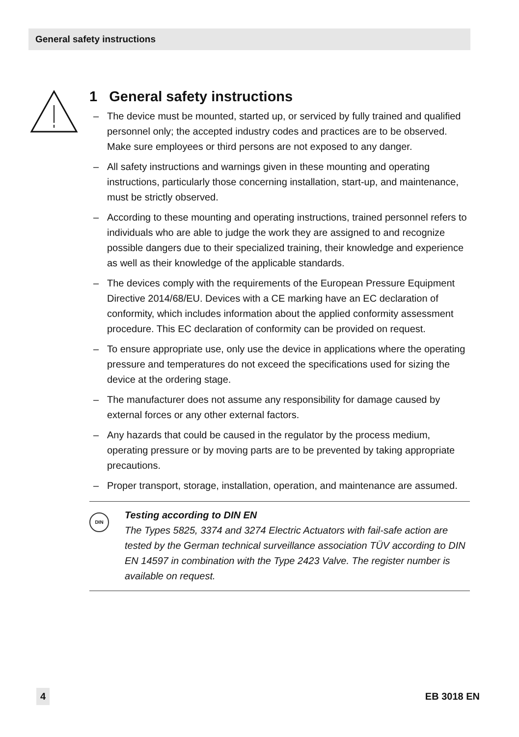General safety instructions
1 General safety instructions
– The device must be mounted, started up, or serviced by fully trained and qualified personnel only; the accepted industry codes and practices are to be observed. Make sure employees or third persons are not exposed to any danger.
– All safety instructions and warnings given in these mounting and operating instructions, particularly those concerning installation, start-up, and maintenance, must be strictly observed.
– According to these mounting and operating instructions, trained personnel refers to individuals who are able to judge the work they are assigned to and recognize possible dangers due to their specialized training, their knowledge and experience as well as their knowledge of the applicable standards.
– The devices comply with the requirements of the European Pressure Equipment Directive 2014/68/EU. Devices with a CE marking have an EC declaration of conformity, which includes information about the applied conformity assessment procedure. This EC declaration of conformity can be provided on request.
– To ensure appropriate use, only use the device in applications where the operating pressure and temperatures do not exceed the specifications used for sizing the device at the ordering stage.
– The manufacturer does not assume any responsibility for damage caused by external forces or any other external factors.
– Any hazards that could be caused in the regulator by the process medium, operating pressure or by moving parts are to be prevented by taking appropriate precautions.
– Proper transport, storage, installation, operation, and maintenance are assumed.
DIN
Testing according to DIN EN
The Types 5825, 3374 and 3274 Electric Actuators with fail-safe action are tested by the German technical surveillance association TÜV according to DIN EN 14597 in combination with the Type 2423 Valve. The register number is available on request.
4 EB 3018 EN